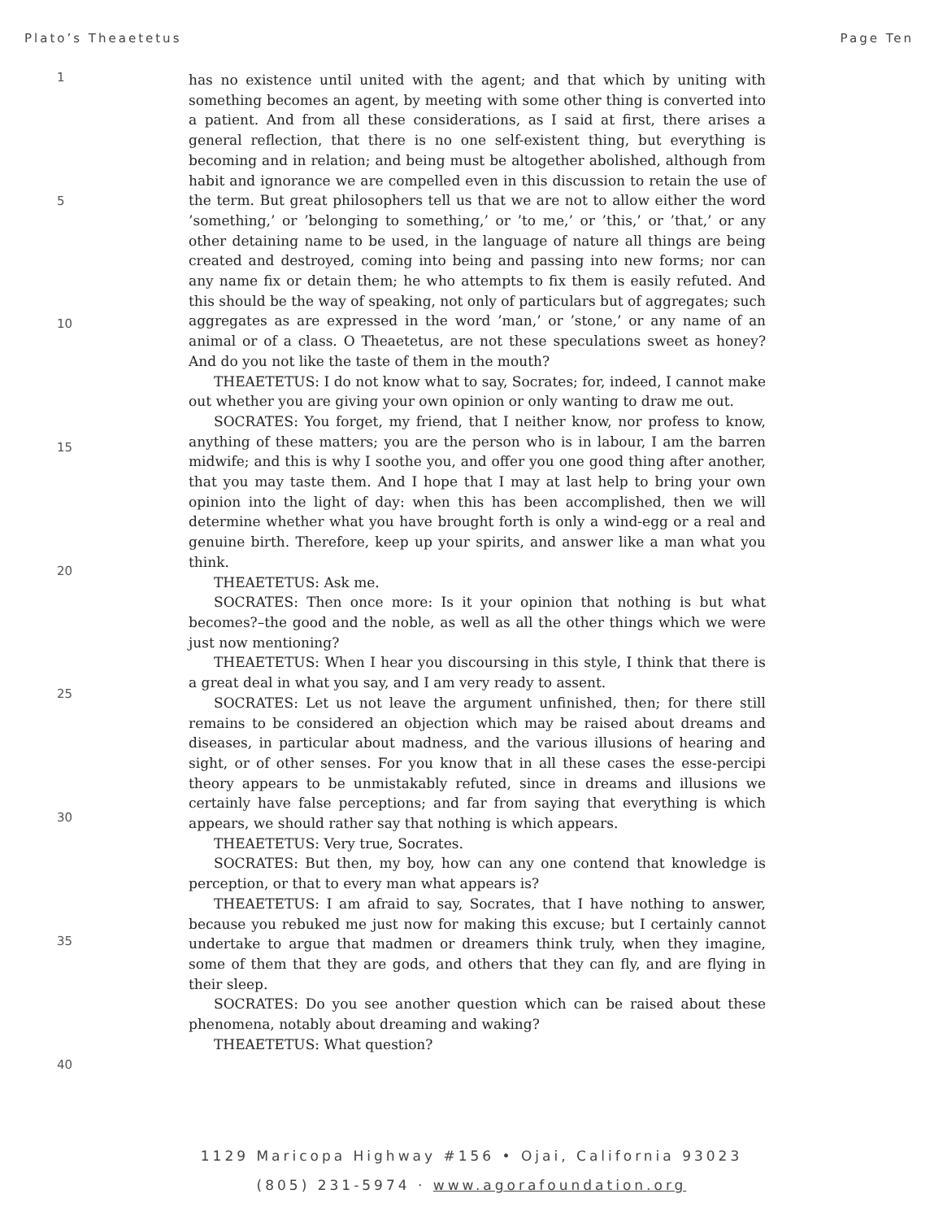Plato’s Theaetetus Page Ten
1
5
10
15
20
25
30
35
40
has no existence until united with the agent; and that which by uniting with something becomes an agent, by meeting with some other thing is converted into a patient. And from all these considerations, as I said at first, there arises a general reflection, that there is no one self-existent thing, but everything is becoming and in relation; and being must be altogether abolished, although from habit and ignorance we are compelled even in this discussion to retain the use of the term. But great philosophers tell us that we are not to allow either the word ’something,’ or ’belonging to something,’ or ’to me,’ or ’this,’ or ’that,’ or any other detaining name to be used, in the language of nature all things are being created and destroyed, coming into being and passing into new forms; nor can any name fix or detain them; he who attempts to fix them is easily refuted. And this should be the way of speaking, not only of particulars but of aggregates; such aggregates as are expressed in the word ’man,’ or ’stone,’ or any name of an animal or of a class. O Theaetetus, are not these speculations sweet as honey? And do you not like the taste of them in the mouth?
THEAETETUS: I do not know what to say, Socrates; for, indeed, I cannot make out whether you are giving your own opinion or only wanting to draw me out.
SOCRATES: You forget, my friend, that I neither know, nor profess to know, anything of these matters; you are the person who is in labour, I am the barren midwife; and this is why I soothe you, and offer you one good thing after another, that you may taste them. And I hope that I may at last help to bring your own opinion into the light of day: when this has been accomplished, then we will determine whether what you have brought forth is only a wind-egg or a real and genuine birth. Therefore, keep up your spirits, and answer like a man what you think.
THEAETETUS: Ask me.
SOCRATES: Then once more: Is it your opinion that nothing is but what becomes?–the good and the noble, as well as all the other things which we were just now mentioning?
THEAETETUS: When I hear you discoursing in this style, I think that there is a great deal in what you say, and I am very ready to assent.
SOCRATES: Let us not leave the argument unfinished, then; for there still remains to be considered an objection which may be raised about dreams and diseases, in particular about madness, and the various illusions of hearing and sight, or of other senses. For you know that in all these cases the esse-percipi theory appears to be unmistakably refuted, since in dreams and illusions we certainly have false perceptions; and far from saying that everything is which appears, we should rather say that nothing is which appears.
THEAETETUS: Very true, Socrates.
SOCRATES: But then, my boy, how can any one contend that knowledge is perception, or that to every man what appears is?
THEAETETUS: I am afraid to say, Socrates, that I have nothing to answer, because you rebuked me just now for making this excuse; but I certainly cannot undertake to argue that madmen or dreamers think truly, when they imagine, some of them that they are gods, and others that they can fly, and are flying in their sleep.
SOCRATES: Do you see another question which can be raised about these phenomena, notably about dreaming and waking?
THEAETETUS: What question?
1129 Maricopa Highway #156 • Ojai, California 93023
(805) 231-5974 · www.agorafoundation.org